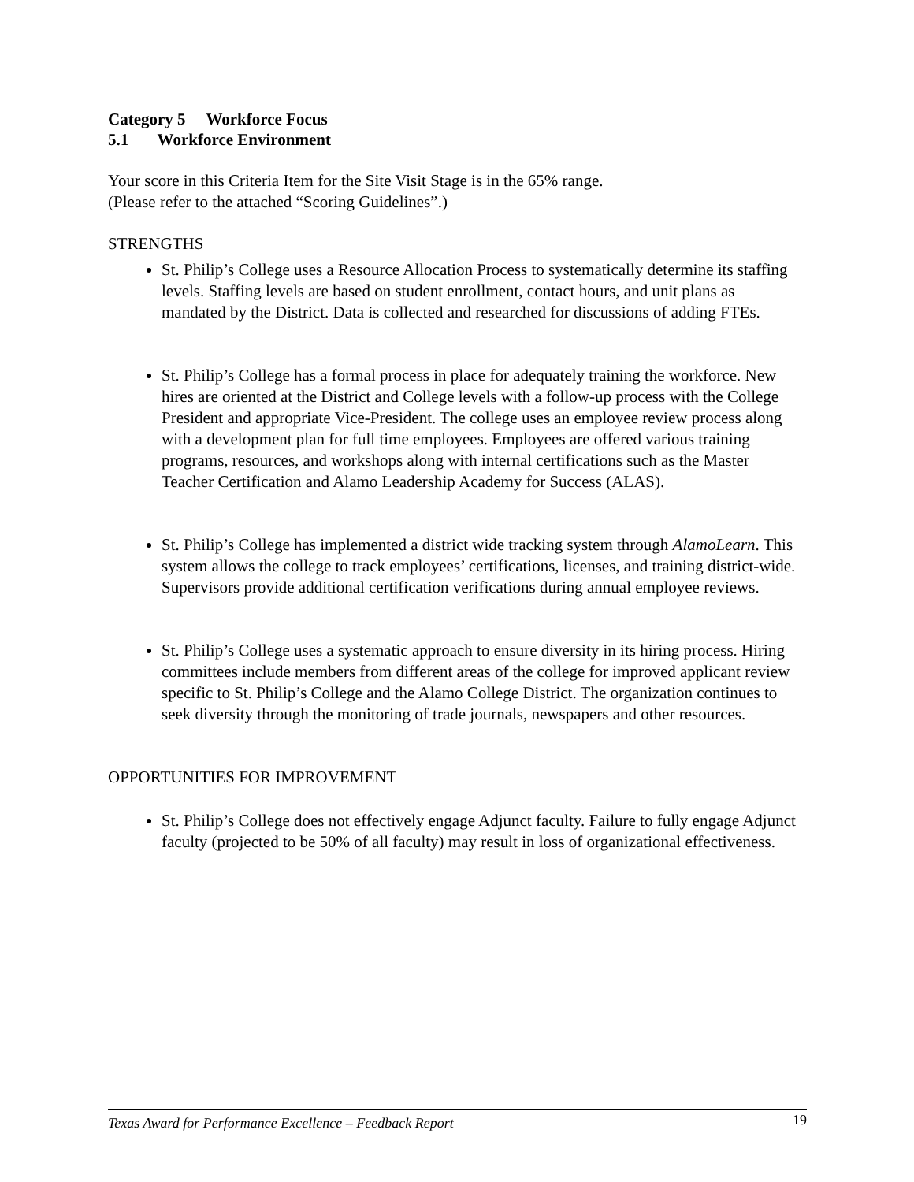Category 5 Workforce Focus
5.1 Workforce Environment
Your score in this Criteria Item for the Site Visit Stage is in the 65% range.
(Please refer to the attached “Scoring Guidelines”.)
STRENGTHS
St. Philip’s College uses a Resource Allocation Process to systematically determine its staffing levels. Staffing levels are based on student enrollment, contact hours, and unit plans as mandated by the District. Data is collected and researched for discussions of adding FTEs.
St. Philip’s College has a formal process in place for adequately training the workforce. New hires are oriented at the District and College levels with a follow-up process with the College President and appropriate Vice-President. The college uses an employee review process along with a development plan for full time employees. Employees are offered various training programs, resources, and workshops along with internal certifications such as the Master Teacher Certification and Alamo Leadership Academy for Success (ALAS).
St. Philip’s College has implemented a district wide tracking system through AlamoLearn. This system allows the college to track employees’ certifications, licenses, and training district-wide. Supervisors provide additional certification verifications during annual employee reviews.
St. Philip’s College uses a systematic approach to ensure diversity in its hiring process. Hiring committees include members from different areas of the college for improved applicant review specific to St. Philip’s College and the Alamo College District. The organization continues to seek diversity through the monitoring of trade journals, newspapers and other resources.
OPPORTUNITIES FOR IMPROVEMENT
St. Philip’s College does not effectively engage Adjunct faculty. Failure to fully engage Adjunct faculty (projected to be 50% of all faculty) may result in loss of organizational effectiveness.
Texas Award for Performance Excellence – Feedback Report 19